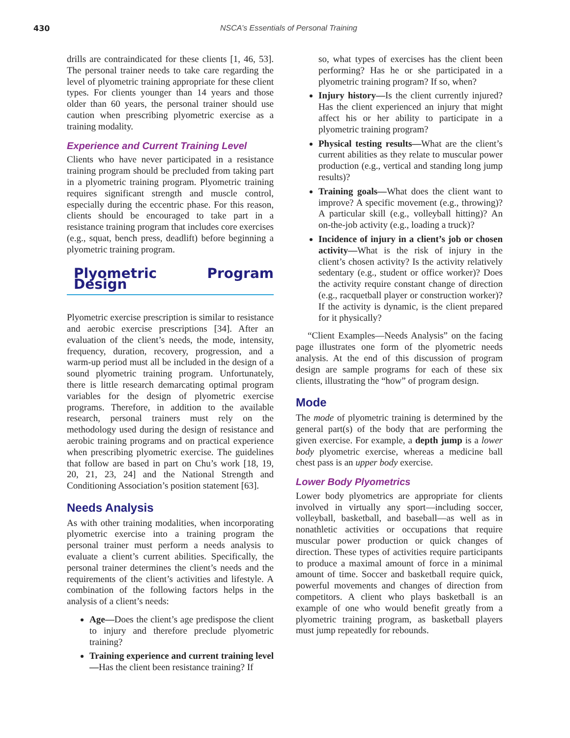430 NSCA’s Essentials of Personal Training
drills are contraindicated for these clients [1, 46, 53]. The personal trainer needs to take care regarding the level of plyometric training appropriate for these client types. For clients younger than 14 years and those older than 60 years, the personal trainer should use caution when prescribing plyometric exercise as a training modality.
Experience and Current Training Level
Clients who have never participated in a resistance training program should be precluded from taking part in a plyometric training program. Plyometric training requires significant strength and muscle control, especially during the eccentric phase. For this reason, clients should be encouraged to take part in a resistance training program that includes core exercises (e.g., squat, bench press, deadlift) before beginning a plyometric training program.
Plyometric Program Design
Plyometric exercise prescription is similar to resistance and aerobic exercise prescriptions [34]. After an evaluation of the client’s needs, the mode, intensity, frequency, duration, recovery, progression, and a warm-up period must all be included in the design of a sound plyometric training program. Unfortunately, there is little research demarcating optimal program variables for the design of plyometric exercise programs. Therefore, in addition to the available research, personal trainers must rely on the methodology used during the design of resistance and aerobic training programs and on practical experience when prescribing plyometric exercise. The guidelines that follow are based in part on Chu’s work [18, 19, 20, 21, 23, 24] and the National Strength and Conditioning Association’s position statement [63].
Needs Analysis
As with other training modalities, when incorporating plyometric exercise into a training program the personal trainer must perform a needs analysis to evaluate a client’s current abilities. Specifically, the personal trainer determines the client’s needs and the requirements of the client’s activities and lifestyle. A combination of the following factors helps in the analysis of a client’s needs:
Age—Does the client’s age predispose the client to injury and therefore preclude plyometric training?
Training experience and current training level—Has the client been resistance training? If
so, what types of exercises has the client been performing? Has he or she participated in a plyometric training program? If so, when?
Injury history—Is the client currently injured? Has the client experienced an injury that might affect his or her ability to participate in a plyometric training program?
Physical testing results—What are the client’s current abilities as they relate to muscular power production (e.g., vertical and standing long jump results)?
Training goals—What does the client want to improve? A specific movement (e.g., throwing)? A particular skill (e.g., volleyball hitting)? An on-the-job activity (e.g., loading a truck)?
Incidence of injury in a client’s job or chosen activity—What is the risk of injury in the client’s chosen activity? Is the activity relatively sedentary (e.g., student or office worker)? Does the activity require constant change of direction (e.g., racquetball player or construction worker)? If the activity is dynamic, is the client prepared for it physically?
“Client Examples—Needs Analysis” on the facing page illustrates one form of the plyometric needs analysis. At the end of this discussion of program design are sample programs for each of these six clients, illustrating the “how” of program design.
Mode
The mode of plyometric training is determined by the general part(s) of the body that are performing the given exercise. For example, a depth jump is a lower body plyometric exercise, whereas a medicine ball chest pass is an upper body exercise.
Lower Body Plyometrics
Lower body plyometrics are appropriate for clients involved in virtually any sport—including soccer, volleyball, basketball, and baseball—as well as in nonathletic activities or occupations that require muscular power production or quick changes of direction. These types of activities require participants to produce a maximal amount of force in a minimal amount of time. Soccer and basketball require quick, powerful movements and changes of direction from competitors. A client who plays basketball is an example of one who would benefit greatly from a plyometric training program, as basketball players must jump repeatedly for rebounds.